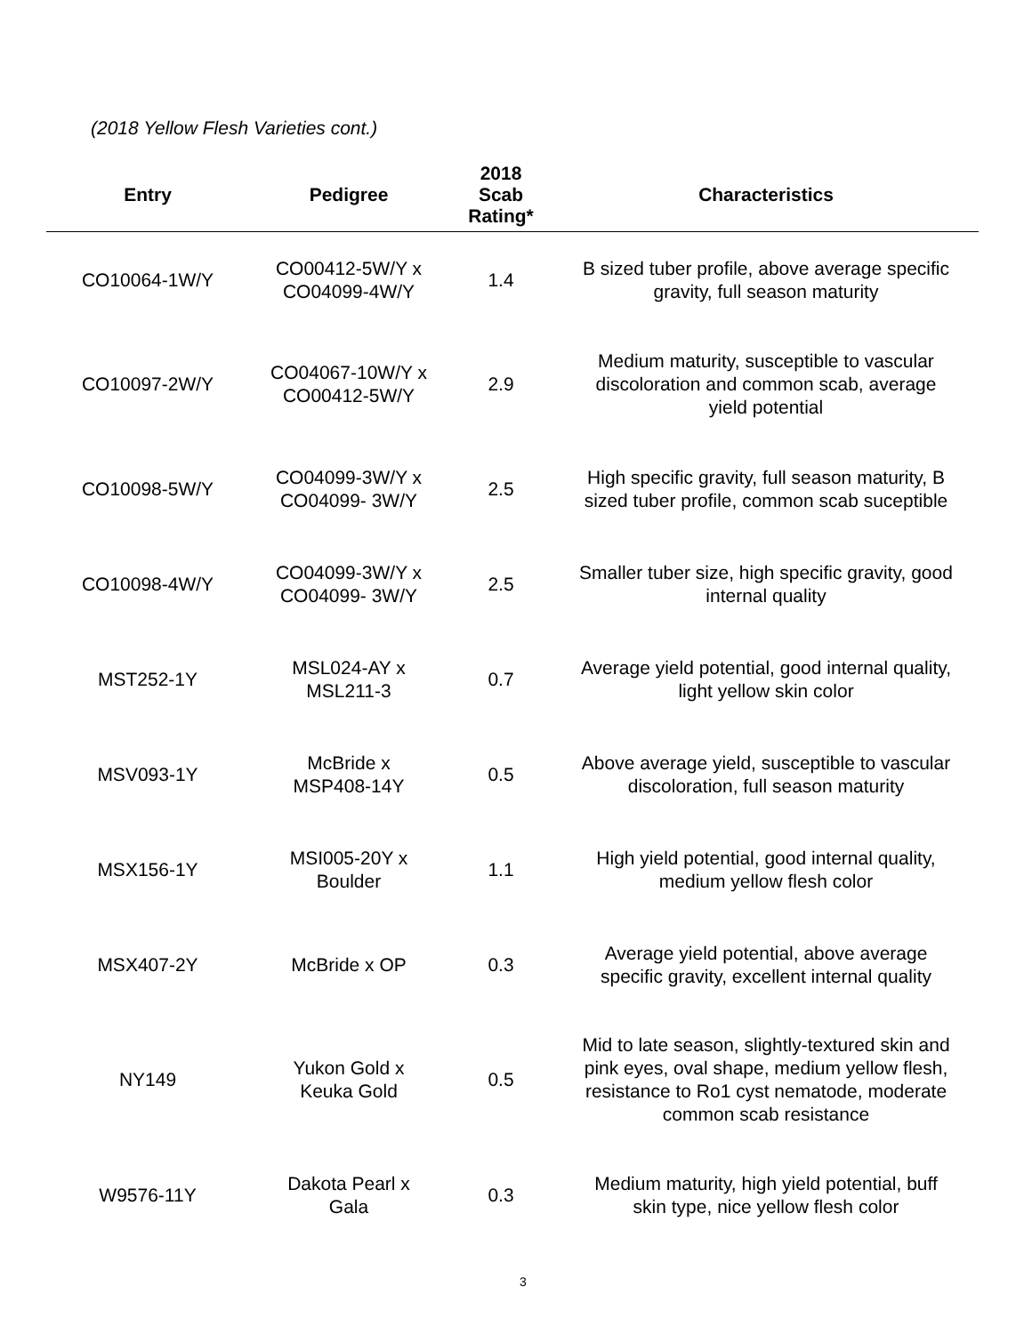(2018 Yellow Flesh Varieties cont.)
| Entry | Pedigree | 2018 Scab Rating* | Characteristics |
| --- | --- | --- | --- |
| CO10064-1W/Y | CO00412-5W/Y x CO04099-4W/Y | 1.4 | B sized tuber profile, above average specific gravity, full season maturity |
| CO10097-2W/Y | CO04067-10W/Y x CO00412-5W/Y | 2.9 | Medium maturity, susceptible to vascular discoloration and common scab, average yield potential |
| CO10098-5W/Y | CO04099-3W/Y x CO04099- 3W/Y | 2.5 | High specific gravity, full season maturity, B sized tuber profile, common scab suceptible |
| CO10098-4W/Y | CO04099-3W/Y x CO04099- 3W/Y | 2.5 | Smaller tuber size, high specific gravity, good internal quality |
| MST252-1Y | MSL024-AY x MSL211-3 | 0.7 | Average yield potential, good internal quality, light yellow skin color |
| MSV093-1Y | McBride x MSP408-14Y | 0.5 | Above average yield, susceptible to vascular discoloration, full season maturity |
| MSX156-1Y | MSI005-20Y x Boulder | 1.1 | High yield potential, good internal quality, medium yellow flesh color |
| MSX407-2Y | McBride x OP | 0.3 | Average yield potential, above average specific gravity, excellent internal quality |
| NY149 | Yukon Gold x Keuka Gold | 0.5 | Mid to late season, slightly-textured skin and pink eyes, oval shape, medium yellow flesh, resistance to Ro1 cyst nematode, moderate common scab resistance |
| W9576-11Y | Dakota Pearl x Gala | 0.3 | Medium maturity, high yield potential, buff skin type, nice yellow flesh color |
3